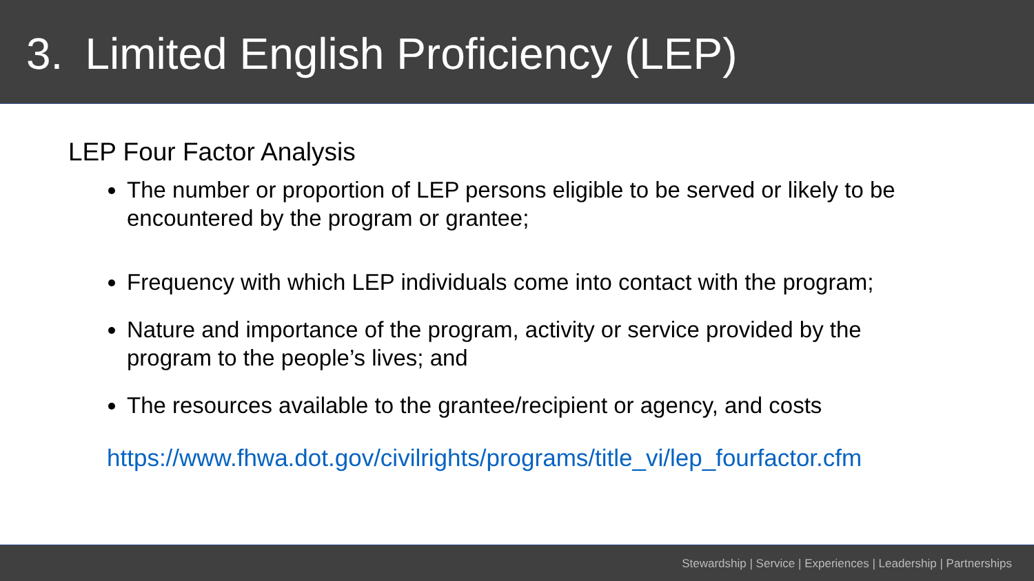3. Limited English Proficiency (LEP)
LEP Four Factor Analysis
The number or proportion of LEP persons eligible to be served or likely to be encountered by the program or grantee;
Frequency with which LEP individuals come into contact with the program;
Nature and importance of the program, activity or service provided by the program to the people’s lives; and
The resources available to the grantee/recipient or agency, and costs
https://www.fhwa.dot.gov/civilrights/programs/title_vi/lep_fourfactor.cfm
Stewardship | Service | Experiences | Leadership | Partnerships